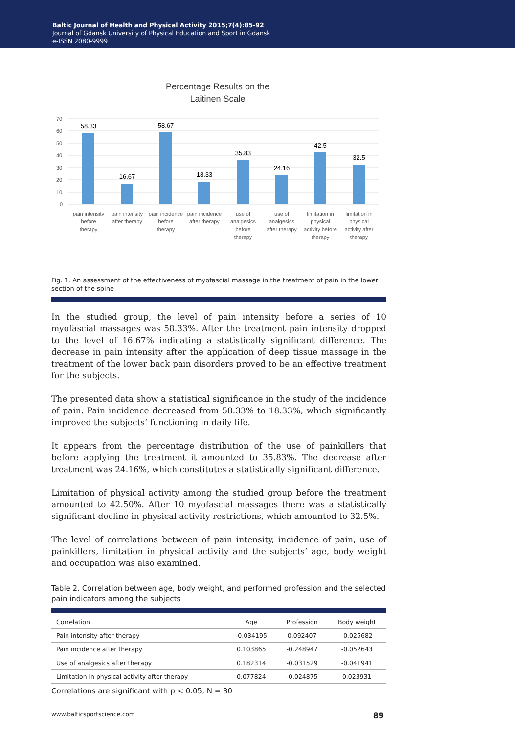Baltic Journal of Health and Physical Activity 2015;7(4):85-92
Journal of Gdansk University of Physical Education and Sport in Gdansk
e-ISSN 2080-9999
Percentage Results on the
Laitinen Scale
70
60
50
40
30
20
10
0
58.33
16.67
58.67
18.33
35.83
24.16
42.5
32.5
pain intensity
before
therapy
pain intensity
after therapy
pain incidence
before
therapy
pain incidence
after therapy
use of
analgesics
before
therapy
use of
analgesics
after therapy
limitation in
physical
activity before
therapy
limitation in
physical
activity after
therapy
Fig. 1. An assessment of the effectiveness of myofascial massage in the treatment of pain in the lower section of the spine
In the studied group, the level of pain intensity before a series of 10 myofascial massages was 58.33%. After the treatment pain intensity dropped to the level of 16.67% indicating a statistically significant difference. The decrease in pain intensity after the application of deep tissue massage in the treatment of the lower back pain disorders proved to be an effective treatment for the subjects.
The presented data show a statistical significance in the study of the incidence of pain. Pain incidence decreased from 58.33% to 18.33%, which significantly improved the subjects’ functioning in daily life.
It appears from the percentage distribution of the use of painkillers that before applying the treatment it amounted to 35.83%. The decrease after treatment was 24.16%, which constitutes a statistically significant difference.
Limitation of physical activity among the studied group before the treatment amounted to 42.50%. After 10 myofascial massages there was a statistically significant decline in physical activity restrictions, which amounted to 32.5%.
The level of correlations between of pain intensity, incidence of pain, use of painkillers, limitation in physical activity and the subjects’ age, body weight and occupation was also examined.
Table 2. Correlation between age, body weight, and performed profession and the selected pain indicators among the subjects
| Correlation | Age | Profession | Body weight |
| --- | --- | --- | --- |
| Pain intensity after therapy | -0.034195 | 0.092407 | -0.025682 |
| Pain incidence after therapy | 0.103865 | -0.248947 | -0.052643 |
| Use of analgesics after therapy | 0.182314 | -0.031529 | -0.041941 |
| Limitation in physical activity after therapy | 0.077824 | -0.024875 | 0.023931 |
Correlations are significant with p < 0.05, N = 30
www.balticsportscience.com 89